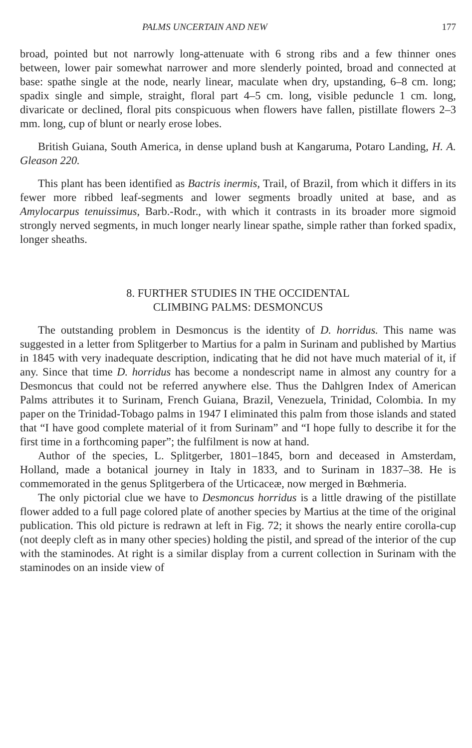PALMS UNCERTAIN AND NEW 177
broad, pointed but not narrowly long-attenuate with 6 strong ribs and a few thinner ones between, lower pair somewhat narrower and more slenderly pointed, broad and connected at base: spathe single at the node, nearly linear, maculate when dry, upstanding, 6–8 cm. long; spadix single and simple, straight, floral part 4–5 cm. long, visible peduncle 1 cm. long, divaricate or declined, floral pits conspicuous when flowers have fallen, pistillate flowers 2–3 mm. long, cup of blunt or nearly erose lobes.
British Guiana, South America, in dense upland bush at Kangaruma, Potaro Landing, H. A. Gleason 220.
This plant has been identified as Bactris inermis, Trail, of Brazil, from which it differs in its fewer more ribbed leaf-segments and lower segments broadly united at base, and as Amylocarpus tenuissimus, Barb.-Rodr., with which it contrasts in its broader more sigmoid strongly nerved segments, in much longer nearly linear spathe, simple rather than forked spadix, longer sheaths.
8. FURTHER STUDIES IN THE OCCIDENTAL
CLIMBING PALMS: DESMONCUS
The outstanding problem in Desmoncus is the identity of D. horridus. This name was suggested in a letter from Splitgerber to Martius for a palm in Surinam and published by Martius in 1845 with very inadequate description, indicating that he did not have much material of it, if any. Since that time D. horridus has become a nondescript name in almost any country for a Desmoncus that could not be referred anywhere else. Thus the Dahlgren Index of American Palms attributes it to Surinam, French Guiana, Brazil, Venezuela, Trinidad, Colombia. In my paper on the Trinidad-Tobago palms in 1947 I eliminated this palm from those islands and stated that “I have good complete material of it from Surinam” and “I hope fully to describe it for the first time in a forthcoming paper”; the fulfilment is now at hand.
Author of the species, L. Splitgerber, 1801–1845, born and deceased in Amsterdam, Holland, made a botanical journey in Italy in 1833, and to Surinam in 1837–38. He is commemorated in the genus Splitgerbera of the Urticaceæ, now merged in Bœhmeria.
The only pictorial clue we have to Desmoncus horridus is a little drawing of the pistillate flower added to a full page colored plate of another species by Martius at the time of the original publication. This old picture is redrawn at left in Fig. 72; it shows the nearly entire corolla-cup (not deeply cleft as in many other species) holding the pistil, and spread of the interior of the cup with the staminodes. At right is a similar display from a current collection in Surinam with the staminodes on an inside view of